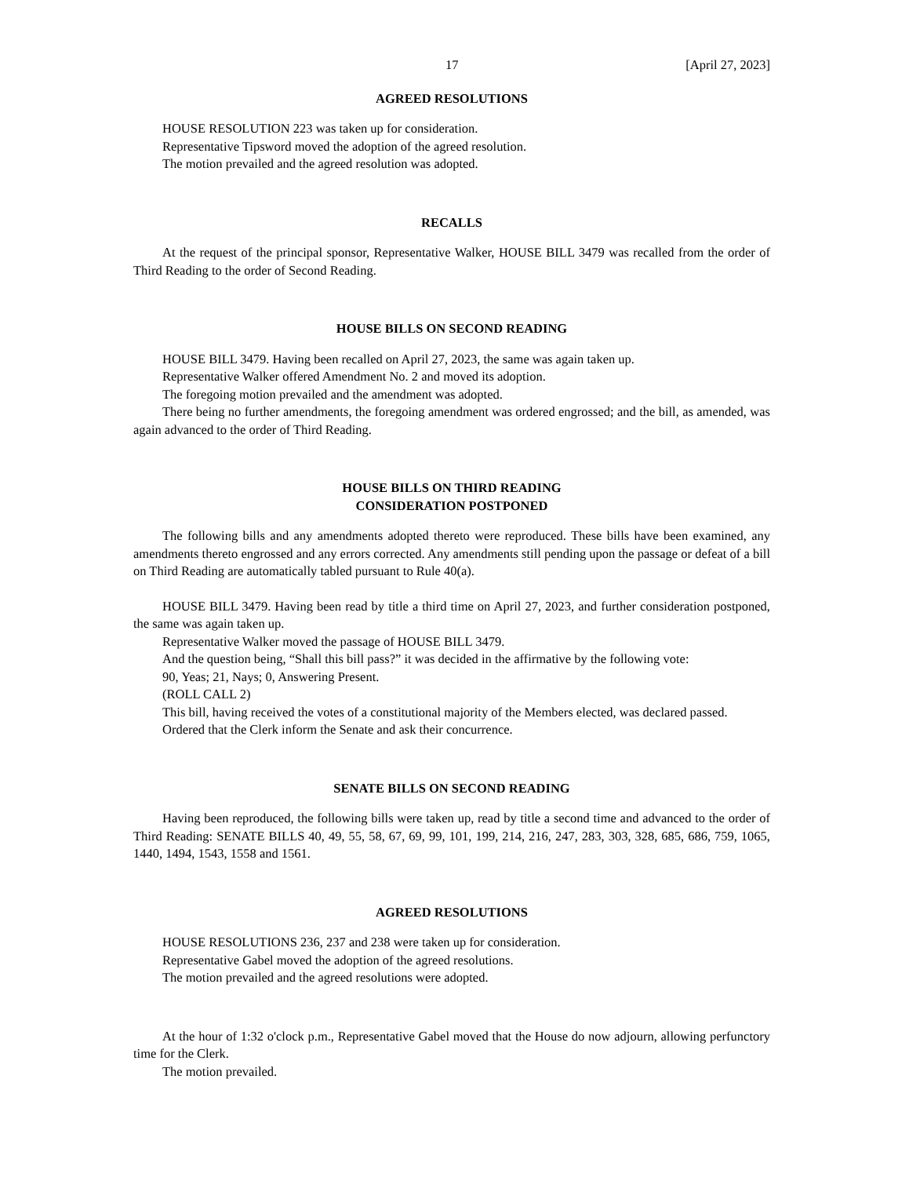17 [April 27, 2023]
AGREED RESOLUTIONS
HOUSE RESOLUTION 223 was taken up for consideration.
Representative Tipsword moved the adoption of the agreed resolution.
The motion prevailed and the agreed resolution was adopted.
RECALLS
At the request of the principal sponsor, Representative Walker, HOUSE BILL 3479 was recalled from the order of Third Reading to the order of Second Reading.
HOUSE BILLS ON SECOND READING
HOUSE BILL 3479. Having been recalled on April 27, 2023, the same was again taken up.
Representative Walker offered Amendment No. 2 and moved its adoption.
The foregoing motion prevailed and the amendment was adopted.
There being no further amendments, the foregoing amendment was ordered engrossed; and the bill, as amended, was again advanced to the order of Third Reading.
HOUSE BILLS ON THIRD READING
CONSIDERATION POSTPONED
The following bills and any amendments adopted thereto were reproduced. These bills have been examined, any amendments thereto engrossed and any errors corrected. Any amendments still pending upon the passage or defeat of a bill on Third Reading are automatically tabled pursuant to Rule 40(a).
HOUSE BILL 3479. Having been read by title a third time on April 27, 2023, and further consideration postponed, the same was again taken up.
Representative Walker moved the passage of HOUSE BILL 3479.
And the question being, “Shall this bill pass?” it was decided in the affirmative by the following vote:
90, Yeas; 21, Nays; 0, Answering Present.
(ROLL CALL 2)
This bill, having received the votes of a constitutional majority of the Members elected, was declared passed.
Ordered that the Clerk inform the Senate and ask their concurrence.
SENATE BILLS ON SECOND READING
Having been reproduced, the following bills were taken up, read by title a second time and advanced to the order of Third Reading: SENATE BILLS 40, 49, 55, 58, 67, 69, 99, 101, 199, 214, 216, 247, 283, 303, 328, 685, 686, 759, 1065, 1440, 1494, 1543, 1558 and 1561.
AGREED RESOLUTIONS
HOUSE RESOLUTIONS 236, 237 and 238 were taken up for consideration.
Representative Gabel moved the adoption of the agreed resolutions.
The motion prevailed and the agreed resolutions were adopted.
At the hour of 1:32 o'clock p.m., Representative Gabel moved that the House do now adjourn, allowing perfunctory time for the Clerk.
The motion prevailed.